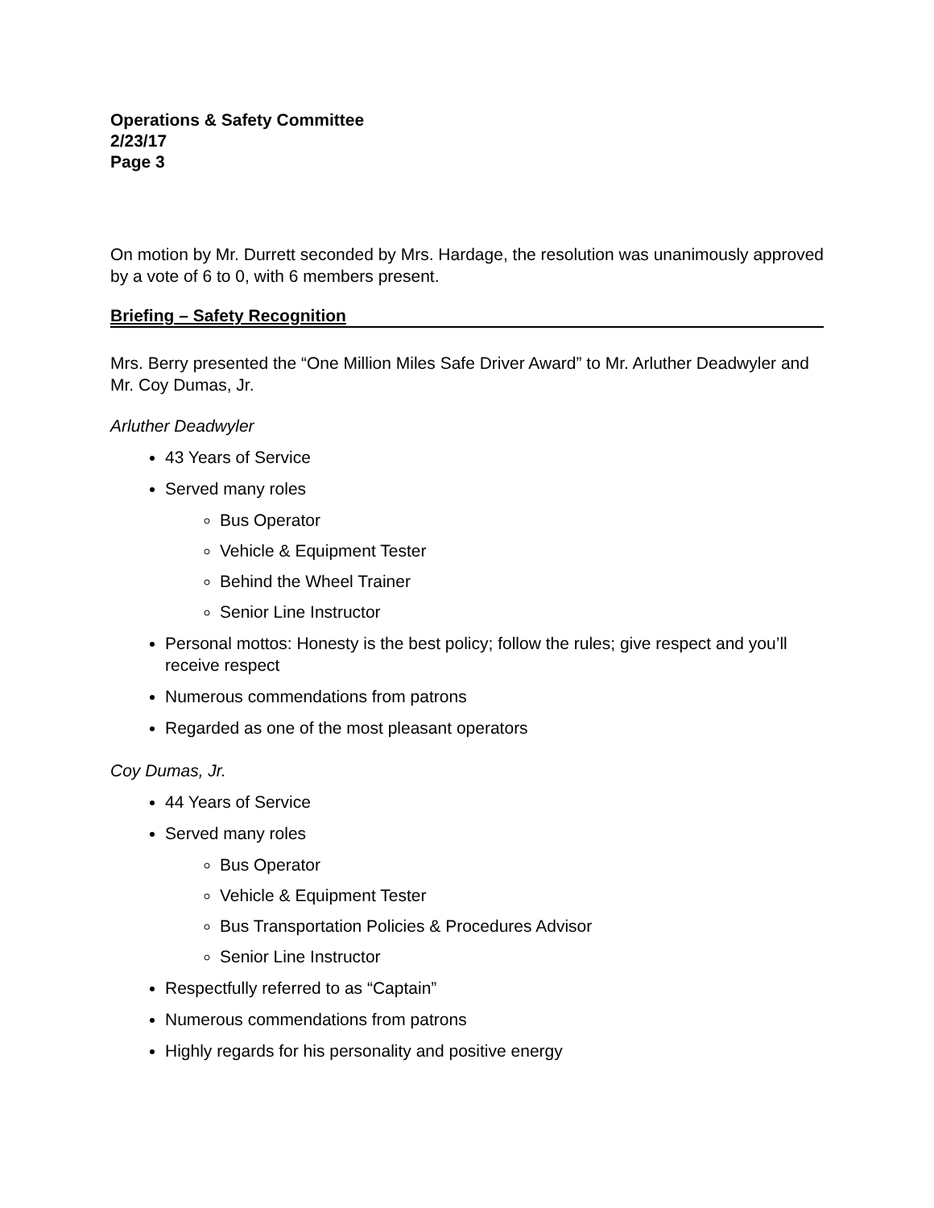Operations & Safety Committee
2/23/17
Page 3
On motion by Mr. Durrett seconded by Mrs. Hardage, the resolution was unanimously approved by a vote of 6 to 0, with 6 members present.
Briefing – Safety Recognition
Mrs. Berry presented the “One Million Miles Safe Driver Award” to Mr. Arluther Deadwyler and Mr. Coy Dumas, Jr.
Arluther Deadwyler
43 Years of Service
Served many roles
Bus Operator
Vehicle & Equipment Tester
Behind the Wheel Trainer
Senior Line Instructor
Personal mottos: Honesty is the best policy; follow the rules; give respect and you’ll receive respect
Numerous commendations from patrons
Regarded as one of the most pleasant operators
Coy Dumas, Jr.
44 Years of Service
Served many roles
Bus Operator
Vehicle & Equipment Tester
Bus Transportation Policies & Procedures Advisor
Senior Line Instructor
Respectfully referred to as “Captain”
Numerous commendations from patrons
Highly regards for his personality and positive energy